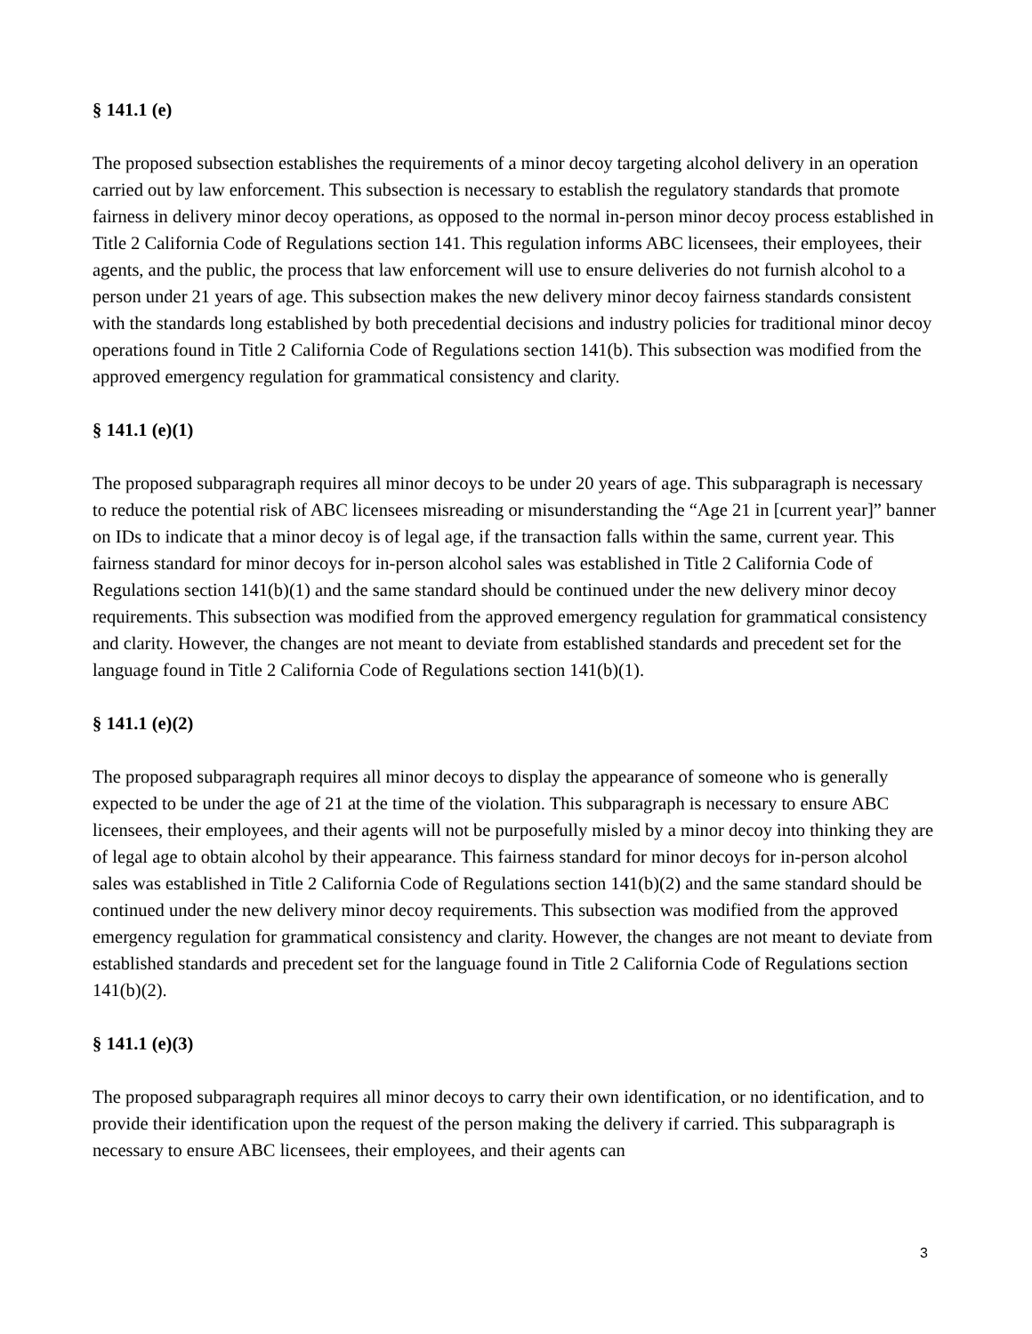§ 141.1 (e)
The proposed subsection establishes the requirements of a minor decoy targeting alcohol delivery in an operation carried out by law enforcement. This subsection is necessary to establish the regulatory standards that promote fairness in delivery minor decoy operations, as opposed to the normal in-person minor decoy process established in Title 2 California Code of Regulations section 141. This regulation informs ABC licensees, their employees, their agents, and the public, the process that law enforcement will use to ensure deliveries do not furnish alcohol to a person under 21 years of age. This subsection makes the new delivery minor decoy fairness standards consistent with the standards long established by both precedential decisions and industry policies for traditional minor decoy operations found in Title 2 California Code of Regulations section 141(b). This subsection was modified from the approved emergency regulation for grammatical consistency and clarity.
§ 141.1 (e)(1)
The proposed subparagraph requires all minor decoys to be under 20 years of age. This subparagraph is necessary to reduce the potential risk of ABC licensees misreading or misunderstanding the “Age 21 in [current year]” banner on IDs to indicate that a minor decoy is of legal age, if the transaction falls within the same, current year. This fairness standard for minor decoys for in-person alcohol sales was established in Title 2 California Code of Regulations section 141(b)(1) and the same standard should be continued under the new delivery minor decoy requirements. This subsection was modified from the approved emergency regulation for grammatical consistency and clarity. However, the changes are not meant to deviate from established standards and precedent set for the language found in Title 2 California Code of Regulations section 141(b)(1).
§ 141.1 (e)(2)
The proposed subparagraph requires all minor decoys to display the appearance of someone who is generally expected to be under the age of 21 at the time of the violation. This subparagraph is necessary to ensure ABC licensees, their employees, and their agents will not be purposefully misled by a minor decoy into thinking they are of legal age to obtain alcohol by their appearance. This fairness standard for minor decoys for in-person alcohol sales was established in Title 2 California Code of Regulations section 141(b)(2) and the same standard should be continued under the new delivery minor decoy requirements. This subsection was modified from the approved emergency regulation for grammatical consistency and clarity. However, the changes are not meant to deviate from established standards and precedent set for the language found in Title 2 California Code of Regulations section 141(b)(2).
§ 141.1 (e)(3)
The proposed subparagraph requires all minor decoys to carry their own identification, or no identification, and to provide their identification upon the request of the person making the delivery if carried. This subparagraph is necessary to ensure ABC licensees, their employees, and their agents can
3